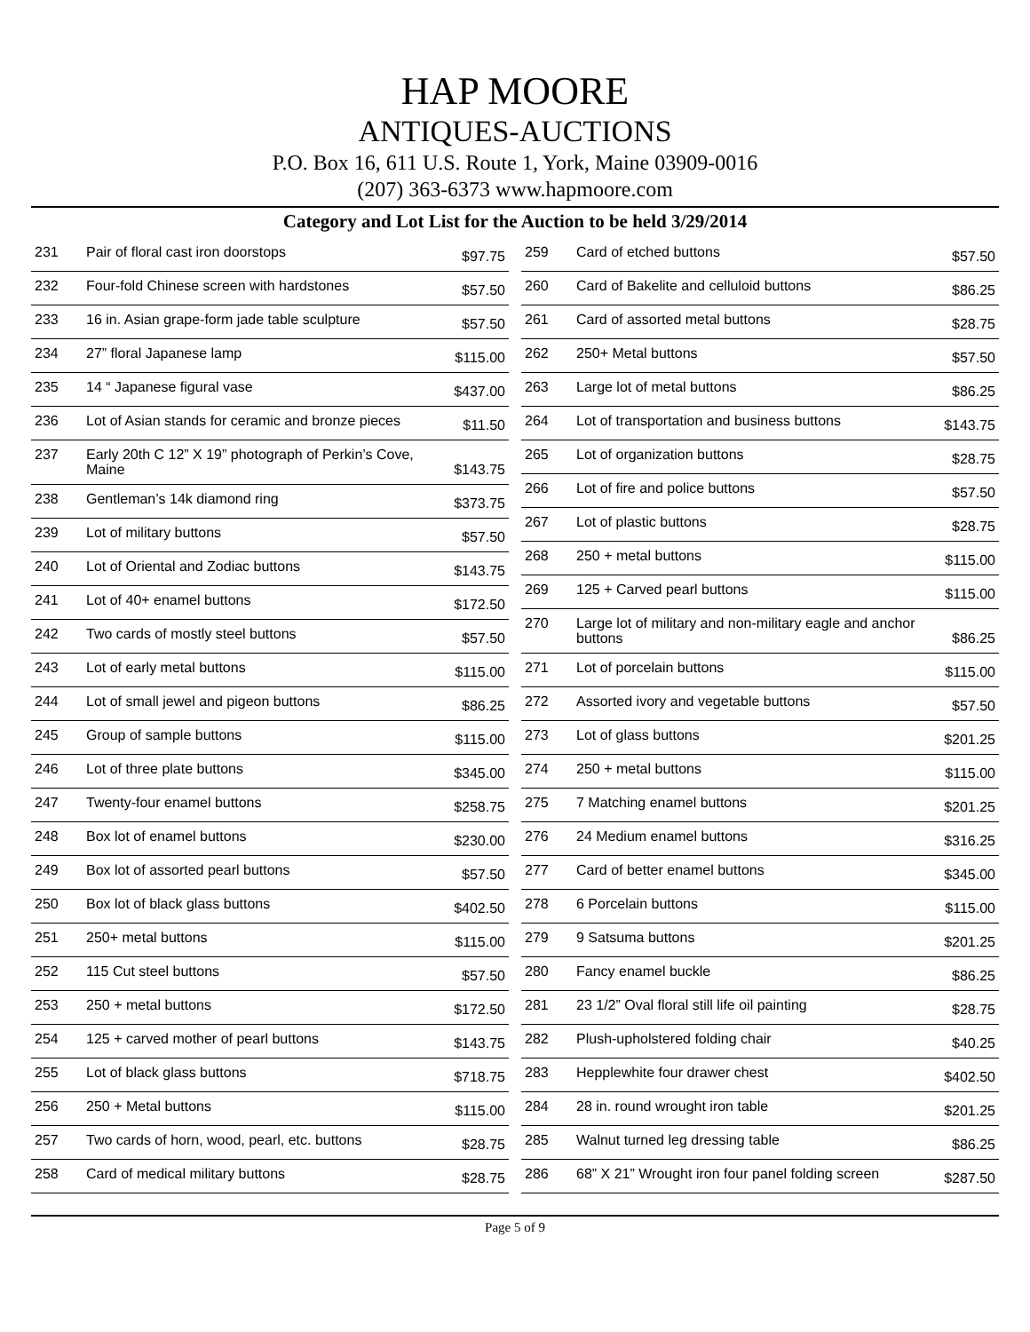HAP MOORE
ANTIQUES-AUCTIONS
P.O. Box 16, 611 U.S. Route 1, York, Maine 03909-0016
(207) 363-6373 www.hapmoore.com
Category and Lot List for the Auction to be held 3/29/2014
| 231 | Pair of floral cast iron doorstops | $97.75 |
| 232 | Four-fold Chinese screen with hardstones | $57.50 |
| 233 | 16 in. Asian grape-form jade table sculpture | $57.50 |
| 234 | 27” floral Japanese lamp | $115.00 |
| 235 | 14 “ Japanese figural vase | $437.00 |
| 236 | Lot of Asian stands for ceramic and bronze pieces | $11.50 |
| 237 | Early 20th C 12” X 19” photograph of Perkin’s Cove, Maine | $143.75 |
| 238 | Gentleman’s 14k diamond ring | $373.75 |
| 239 | Lot of military buttons | $57.50 |
| 240 | Lot of Oriental and Zodiac buttons | $143.75 |
| 241 | Lot of 40+ enamel buttons | $172.50 |
| 242 | Two cards of mostly steel buttons | $57.50 |
| 243 | Lot of early metal buttons | $115.00 |
| 244 | Lot of small jewel and pigeon buttons | $86.25 |
| 245 | Group of sample buttons | $115.00 |
| 246 | Lot of three plate buttons | $345.00 |
| 247 | Twenty-four enamel buttons | $258.75 |
| 248 | Box lot of enamel buttons | $230.00 |
| 249 | Box lot of assorted pearl buttons | $57.50 |
| 250 | Box lot of black glass buttons | $402.50 |
| 251 | 250+ metal buttons | $115.00 |
| 252 | 115 Cut steel buttons | $57.50 |
| 253 | 250 + metal buttons | $172.50 |
| 254 | 125 + carved mother of pearl buttons | $143.75 |
| 255 | Lot of black glass buttons | $718.75 |
| 256 | 250 + Metal buttons | $115.00 |
| 257 | Two cards of horn, wood, pearl, etc. buttons | $28.75 |
| 258 | Card of medical military buttons | $28.75 |
| 259 | Card of etched buttons | $57.50 |
| 260 | Card of Bakelite and celluloid buttons | $86.25 |
| 261 | Card of assorted metal buttons | $28.75 |
| 262 | 250+ Metal buttons | $57.50 |
| 263 | Large lot of metal buttons | $86.25 |
| 264 | Lot of transportation and business buttons | $143.75 |
| 265 | Lot of organization buttons | $28.75 |
| 266 | Lot of fire and police buttons | $57.50 |
| 267 | Lot of plastic buttons | $28.75 |
| 268 | 250 + metal buttons | $115.00 |
| 269 | 125 + Carved pearl buttons | $115.00 |
| 270 | Large lot of military and non-military eagle and anchor buttons | $86.25 |
| 271 | Lot of porcelain buttons | $115.00 |
| 272 | Assorted ivory and vegetable buttons | $57.50 |
| 273 | Lot of glass buttons | $201.25 |
| 274 | 250 + metal buttons | $115.00 |
| 275 | 7 Matching enamel buttons | $201.25 |
| 276 | 24 Medium enamel buttons | $316.25 |
| 277 | Card of better enamel buttons | $345.00 |
| 278 | 6 Porcelain buttons | $115.00 |
| 279 | 9 Satsuma buttons | $201.25 |
| 280 | Fancy enamel buckle | $86.25 |
| 281 | 23 1/2” Oval floral still life oil painting | $28.75 |
| 282 | Plush-upholstered folding chair | $40.25 |
| 283 | Hepplewhite four drawer chest | $402.50 |
| 284 | 28 in. round wrought iron table | $201.25 |
| 285 | Walnut turned leg dressing table | $86.25 |
| 286 | 68” X 21” Wrought iron four panel folding screen | $287.50 |
Page 5 of 9